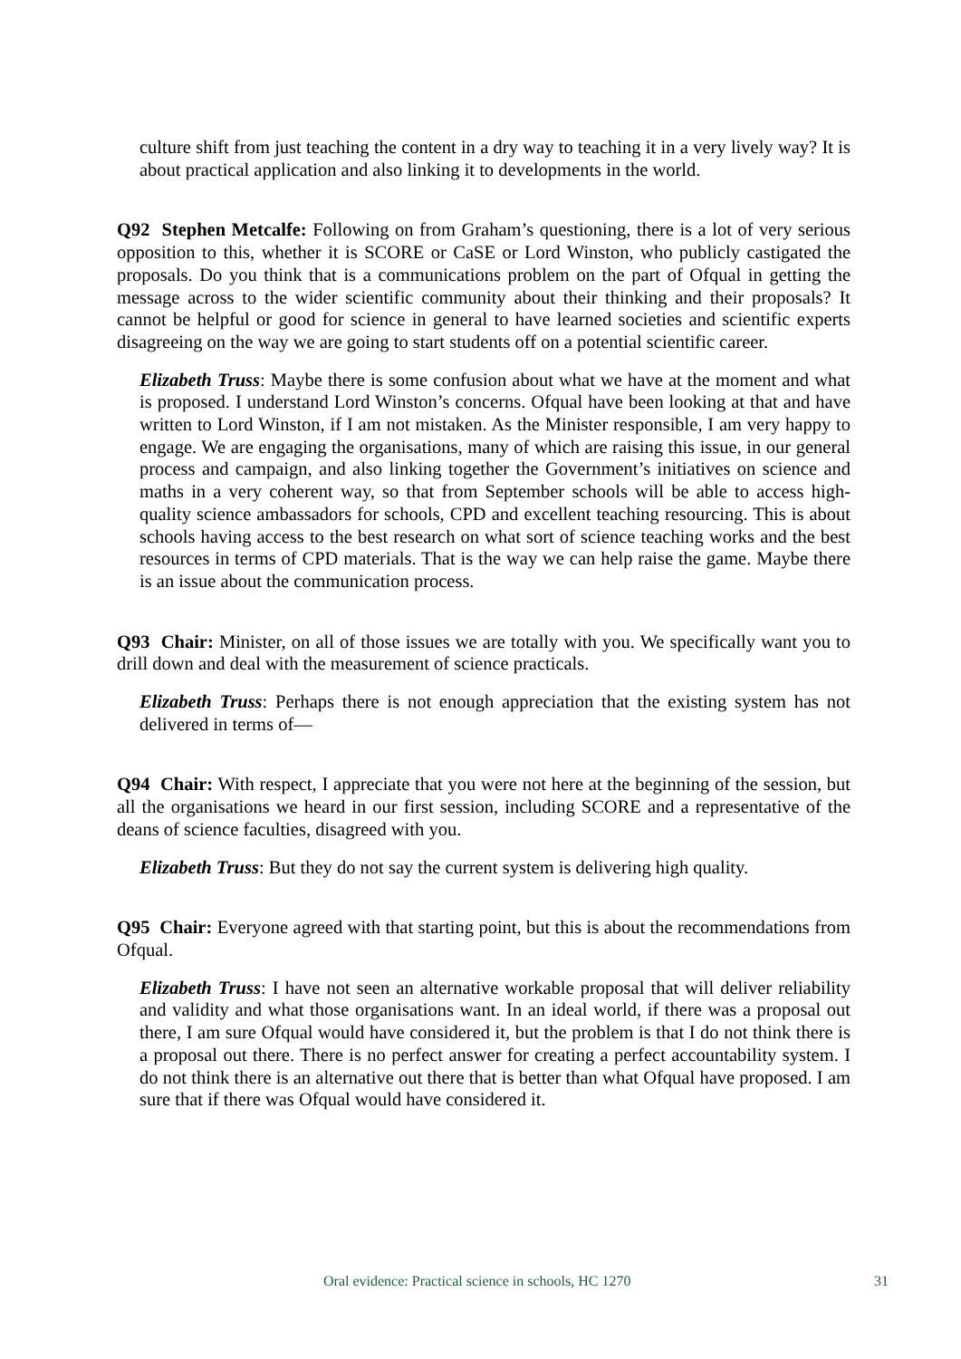culture shift from just teaching the content in a dry way to teaching it in a very lively way? It is about practical application and also linking it to developments in the world.
Q92 Stephen Metcalfe: Following on from Graham’s questioning, there is a lot of very serious opposition to this, whether it is SCORE or CaSE or Lord Winston, who publicly castigated the proposals. Do you think that is a communications problem on the part of Ofqual in getting the message across to the wider scientific community about their thinking and their proposals? It cannot be helpful or good for science in general to have learned societies and scientific experts disagreeing on the way we are going to start students off on a potential scientific career.
Elizabeth Truss: Maybe there is some confusion about what we have at the moment and what is proposed. I understand Lord Winston’s concerns. Ofqual have been looking at that and have written to Lord Winston, if I am not mistaken. As the Minister responsible, I am very happy to engage. We are engaging the organisations, many of which are raising this issue, in our general process and campaign, and also linking together the Government’s initiatives on science and maths in a very coherent way, so that from September schools will be able to access high-quality science ambassadors for schools, CPD and excellent teaching resourcing. This is about schools having access to the best research on what sort of science teaching works and the best resources in terms of CPD materials. That is the way we can help raise the game. Maybe there is an issue about the communication process.
Q93 Chair: Minister, on all of those issues we are totally with you. We specifically want you to drill down and deal with the measurement of science practicals.
Elizabeth Truss: Perhaps there is not enough appreciation that the existing system has not delivered in terms of—
Q94 Chair: With respect, I appreciate that you were not here at the beginning of the session, but all the organisations we heard in our first session, including SCORE and a representative of the deans of science faculties, disagreed with you.
Elizabeth Truss: But they do not say the current system is delivering high quality.
Q95 Chair: Everyone agreed with that starting point, but this is about the recommendations from Ofqual.
Elizabeth Truss: I have not seen an alternative workable proposal that will deliver reliability and validity and what those organisations want. In an ideal world, if there was a proposal out there, I am sure Ofqual would have considered it, but the problem is that I do not think there is a proposal out there. There is no perfect answer for creating a perfect accountability system. I do not think there is an alternative out there that is better than what Ofqual have proposed. I am sure that if there was Ofqual would have considered it.
Oral evidence: Practical science in schools, HC 1270 31